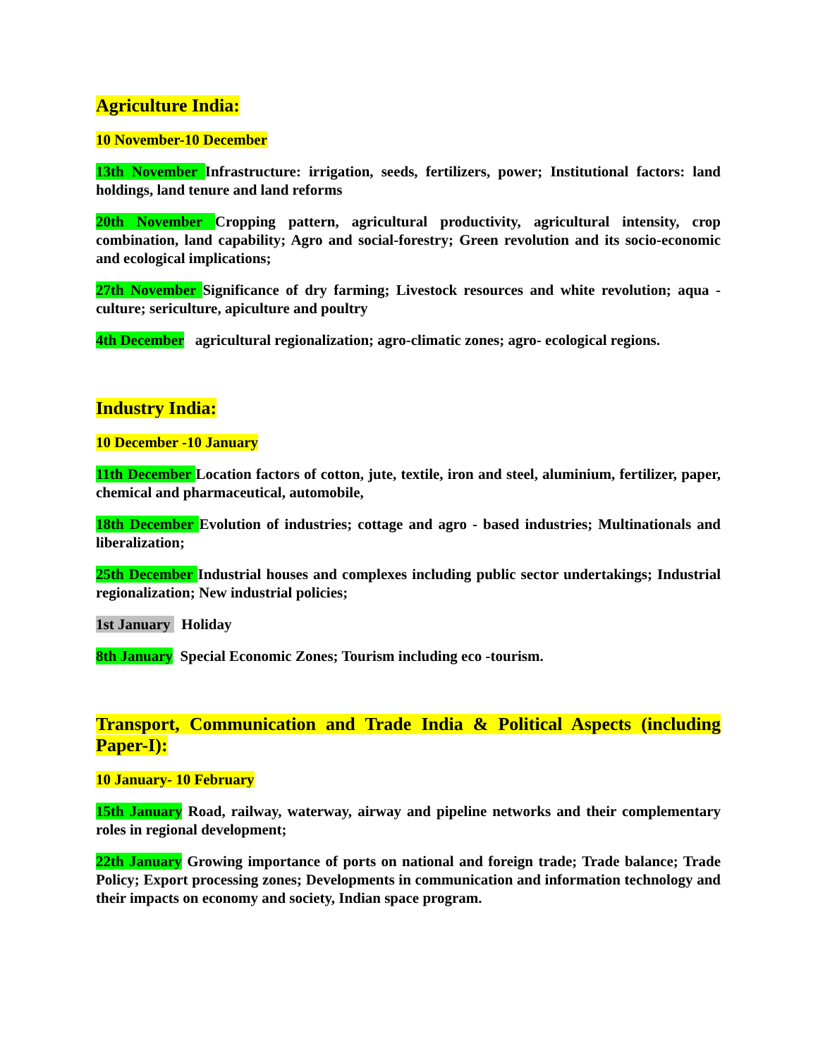Agriculture India:
10 November-10 December
13th November Infrastructure: irrigation, seeds, fertilizers, power; Institutional factors: land holdings, land tenure and land reforms
20th November Cropping pattern, agricultural productivity, agricultural intensity, crop combination, land capability; Agro and social-forestry; Green revolution and its socio-economic and ecological implications;
27th November Significance of dry farming; Livestock resources and white revolution; aqua - culture; sericulture, apiculture and poultry
4th December agricultural regionalization; agro-climatic zones; agro- ecological regions.
Industry India:
10 December -10 January
11th December Location factors of cotton, jute, textile, iron and steel, aluminium, fertilizer, paper, chemical and pharmaceutical, automobile,
18th December Evolution of industries; cottage and agro - based industries; Multinationals and liberalization;
25th December Industrial houses and complexes including public sector undertakings; Industrial regionalization; New industrial policies;
1st January Holiday
8th January Special Economic Zones; Tourism including eco -tourism.
Transport, Communication and Trade India & Political Aspects (including Paper-I):
10 January- 10 February
15th January Road, railway, waterway, airway and pipeline networks and their complementary roles in regional development;
22th January Growing importance of ports on national and foreign trade; Trade balance; Trade Policy; Export processing zones; Developments in communication and information technology and their impacts on economy and society, Indian space program.